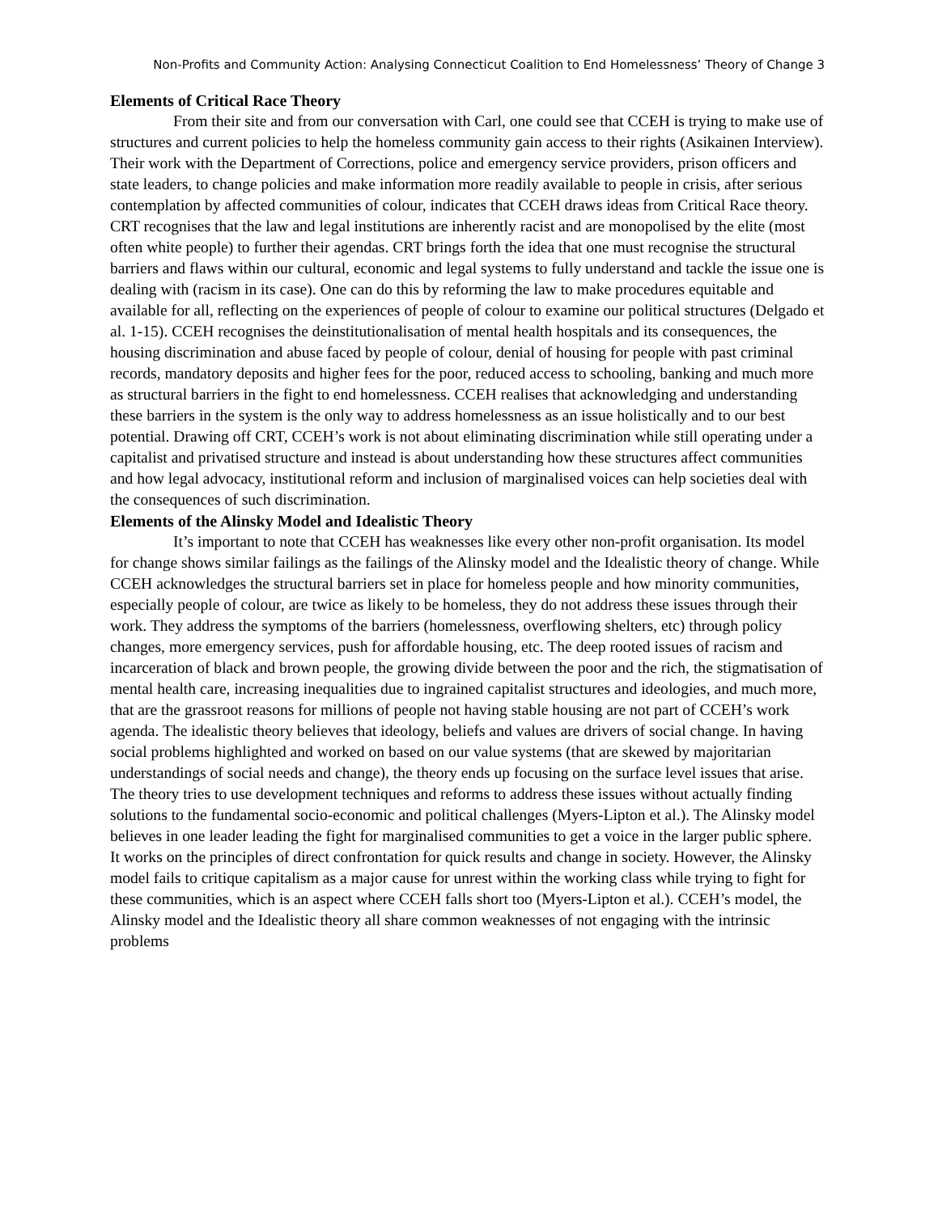Non-Profits and Community Action: Analysing Connecticut Coalition to End Homelessness’ Theory of Change 3
Elements of Critical Race Theory
From their site and from our conversation with Carl, one could see that CCEH is trying to make use of structures and current policies to help the homeless community gain access to their rights (Asikainen Interview). Their work with the Department of Corrections, police and emergency service providers, prison officers and state leaders, to change policies and make information more readily available to people in crisis, after serious contemplation by affected communities of colour, indicates that CCEH draws ideas from Critical Race theory. CRT recognises that the law and legal institutions are inherently racist and are monopolised by the elite (most often white people) to further their agendas. CRT brings forth the idea that one must recognise the structural barriers and flaws within our cultural, economic and legal systems to fully understand and tackle the issue one is dealing with (racism in its case). One can do this by reforming the law to make procedures equitable and available for all, reflecting on the experiences of people of colour to examine our political structures (Delgado et al. 1-15). CCEH recognises the deinstitutionalisation of mental health hospitals and its consequences, the housing discrimination and abuse faced by people of colour, denial of housing for people with past criminal records, mandatory deposits and higher fees for the poor, reduced access to schooling, banking and much more as structural barriers in the fight to end homelessness. CCEH realises that acknowledging and understanding these barriers in the system is the only way to address homelessness as an issue holistically and to our best potential. Drawing off CRT, CCEH’s work is not about eliminating discrimination while still operating under a capitalist and privatised structure and instead is about understanding how these structures affect communities and how legal advocacy, institutional reform and inclusion of marginalised voices can help societies deal with the consequences of such discrimination.
Elements of the Alinsky Model and Idealistic Theory
It’s important to note that CCEH has weaknesses like every other non-profit organisation. Its model for change shows similar failings as the failings of the Alinsky model and the Idealistic theory of change. While CCEH acknowledges the structural barriers set in place for homeless people and how minority communities, especially people of colour, are twice as likely to be homeless, they do not address these issues through their work. They address the symptoms of the barriers (homelessness, overflowing shelters, etc) through policy changes, more emergency services, push for affordable housing, etc. The deep rooted issues of racism and incarceration of black and brown people, the growing divide between the poor and the rich, the stigmatisation of mental health care, increasing inequalities due to ingrained capitalist structures and ideologies, and much more, that are the grassroot reasons for millions of people not having stable housing are not part of CCEH’s work agenda. The idealistic theory believes that ideology, beliefs and values are drivers of social change. In having social problems highlighted and worked on based on our value systems (that are skewed by majoritarian understandings of social needs and change), the theory ends up focusing on the surface level issues that arise. The theory tries to use development techniques and reforms to address these issues without actually finding solutions to the fundamental socio-economic and political challenges (Myers-Lipton et al.). The Alinsky model believes in one leader leading the fight for marginalised communities to get a voice in the larger public sphere. It works on the principles of direct confrontation for quick results and change in society. However, the Alinsky model fails to critique capitalism as a major cause for unrest within the working class while trying to fight for these communities, which is an aspect where CCEH falls short too (Myers-Lipton et al.). CCEH’s model, the Alinsky model and the Idealistic theory all share common weaknesses of not engaging with the intrinsic problems